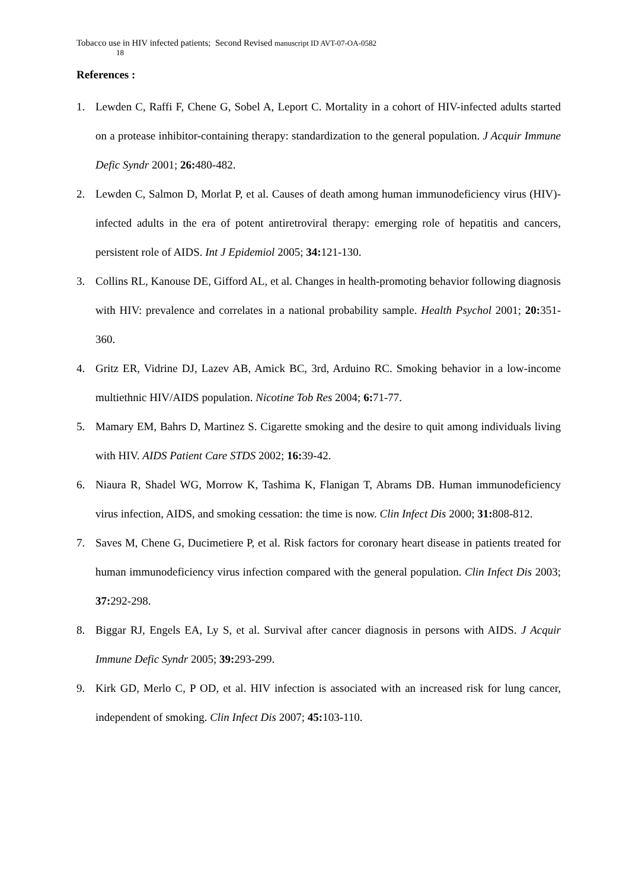Tobacco use in HIV infected patients; Second Revised manuscript ID AVT-07-OA-0582
18
References :
1. Lewden C, Raffi F, Chene G, Sobel A, Leport C. Mortality in a cohort of HIV-infected adults started on a protease inhibitor-containing therapy: standardization to the general population. J Acquir Immune Defic Syndr 2001; 26: 480-482.
2. Lewden C, Salmon D, Morlat P, et al. Causes of death among human immunodeficiency virus (HIV)-infected adults in the era of potent antiretroviral therapy: emerging role of hepatitis and cancers, persistent role of AIDS. Int J Epidemiol 2005; 34: 121-130.
3. Collins RL, Kanouse DE, Gifford AL, et al. Changes in health-promoting behavior following diagnosis with HIV: prevalence and correlates in a national probability sample. Health Psychol 2001; 20: 351-360.
4. Gritz ER, Vidrine DJ, Lazev AB, Amick BC, 3rd, Arduino RC. Smoking behavior in a low-income multiethnic HIV/AIDS population. Nicotine Tob Res 2004; 6: 71-77.
5. Mamary EM, Bahrs D, Martinez S. Cigarette smoking and the desire to quit among individuals living with HIV. AIDS Patient Care STDS 2002; 16: 39-42.
6. Niaura R, Shadel WG, Morrow K, Tashima K, Flanigan T, Abrams DB. Human immunodeficiency virus infection, AIDS, and smoking cessation: the time is now. Clin Infect Dis 2000; 31: 808-812.
7. Saves M, Chene G, Ducimetiere P, et al. Risk factors for coronary heart disease in patients treated for human immunodeficiency virus infection compared with the general population. Clin Infect Dis 2003; 37: 292-298.
8. Biggar RJ, Engels EA, Ly S, et al. Survival after cancer diagnosis in persons with AIDS. J Acquir Immune Defic Syndr 2005; 39: 293-299.
9. Kirk GD, Merlo C, P OD, et al. HIV infection is associated with an increased risk for lung cancer, independent of smoking. Clin Infect Dis 2007; 45: 103-110.